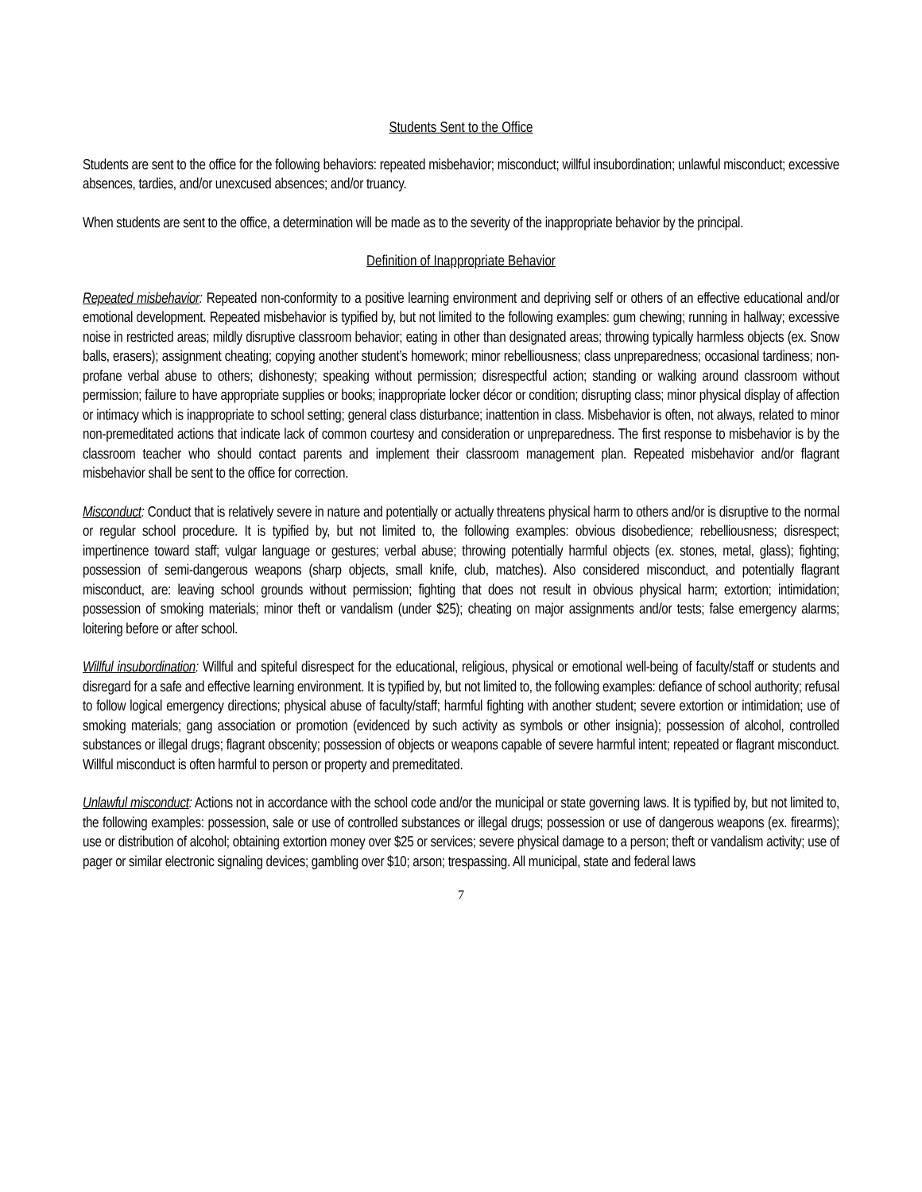Students Sent to the Office
Students are sent to the office for the following behaviors: repeated misbehavior; misconduct; willful insubordination; unlawful misconduct; excessive absences, tardies, and/or unexcused absences; and/or truancy.
When students are sent to the office, a determination will be made as to the severity of the inappropriate behavior by the principal.
Definition of Inappropriate Behavior
Repeated misbehavior: Repeated non-conformity to a positive learning environment and depriving self or others of an effective educational and/or emotional development. Repeated misbehavior is typified by, but not limited to the following examples: gum chewing; running in hallway; excessive noise in restricted areas; mildly disruptive classroom behavior; eating in other than designated areas; throwing typically harmless objects (ex. Snow balls, erasers); assignment cheating; copying another student’s homework; minor rebelliousness; class unpreparedness; occasional tardiness; non-profane verbal abuse to others; dishonesty; speaking without permission; disrespectful action; standing or walking around classroom without permission; failure to have appropriate supplies or books; inappropriate locker décor or condition; disrupting class; minor physical display of affection or intimacy which is inappropriate to school setting; general class disturbance; inattention in class. Misbehavior is often, not always, related to minor non-premeditated actions that indicate lack of common courtesy and consideration or unpreparedness. The first response to misbehavior is by the classroom teacher who should contact parents and implement their classroom management plan. Repeated misbehavior and/or flagrant misbehavior shall be sent to the office for correction.
Misconduct: Conduct that is relatively severe in nature and potentially or actually threatens physical harm to others and/or is disruptive to the normal or regular school procedure. It is typified by, but not limited to, the following examples: obvious disobedience; rebelliousness; disrespect; impertinence toward staff; vulgar language or gestures; verbal abuse; throwing potentially harmful objects (ex. stones, metal, glass); fighting; possession of semi-dangerous weapons (sharp objects, small knife, club, matches). Also considered misconduct, and potentially flagrant misconduct, are: leaving school grounds without permission; fighting that does not result in obvious physical harm; extortion; intimidation; possession of smoking materials; minor theft or vandalism (under $25); cheating on major assignments and/or tests; false emergency alarms; loitering before or after school.
Willful insubordination: Willful and spiteful disrespect for the educational, religious, physical or emotional well-being of faculty/staff or students and disregard for a safe and effective learning environment. It is typified by, but not limited to, the following examples: defiance of school authority; refusal to follow logical emergency directions; physical abuse of faculty/staff; harmful fighting with another student; severe extortion or intimidation; use of smoking materials; gang association or promotion (evidenced by such activity as symbols or other insignia); possession of alcohol, controlled substances or illegal drugs; flagrant obscenity; possession of objects or weapons capable of severe harmful intent; repeated or flagrant misconduct. Willful misconduct is often harmful to person or property and premeditated.
Unlawful misconduct: Actions not in accordance with the school code and/or the municipal or state governing laws. It is typified by, but not limited to, the following examples: possession, sale or use of controlled substances or illegal drugs; possession or use of dangerous weapons (ex. firearms); use or distribution of alcohol; obtaining extortion money over $25 or services; severe physical damage to a person; theft or vandalism activity; use of pager or similar electronic signaling devices; gambling over $10; arson; trespassing. All municipal, state and federal laws
7